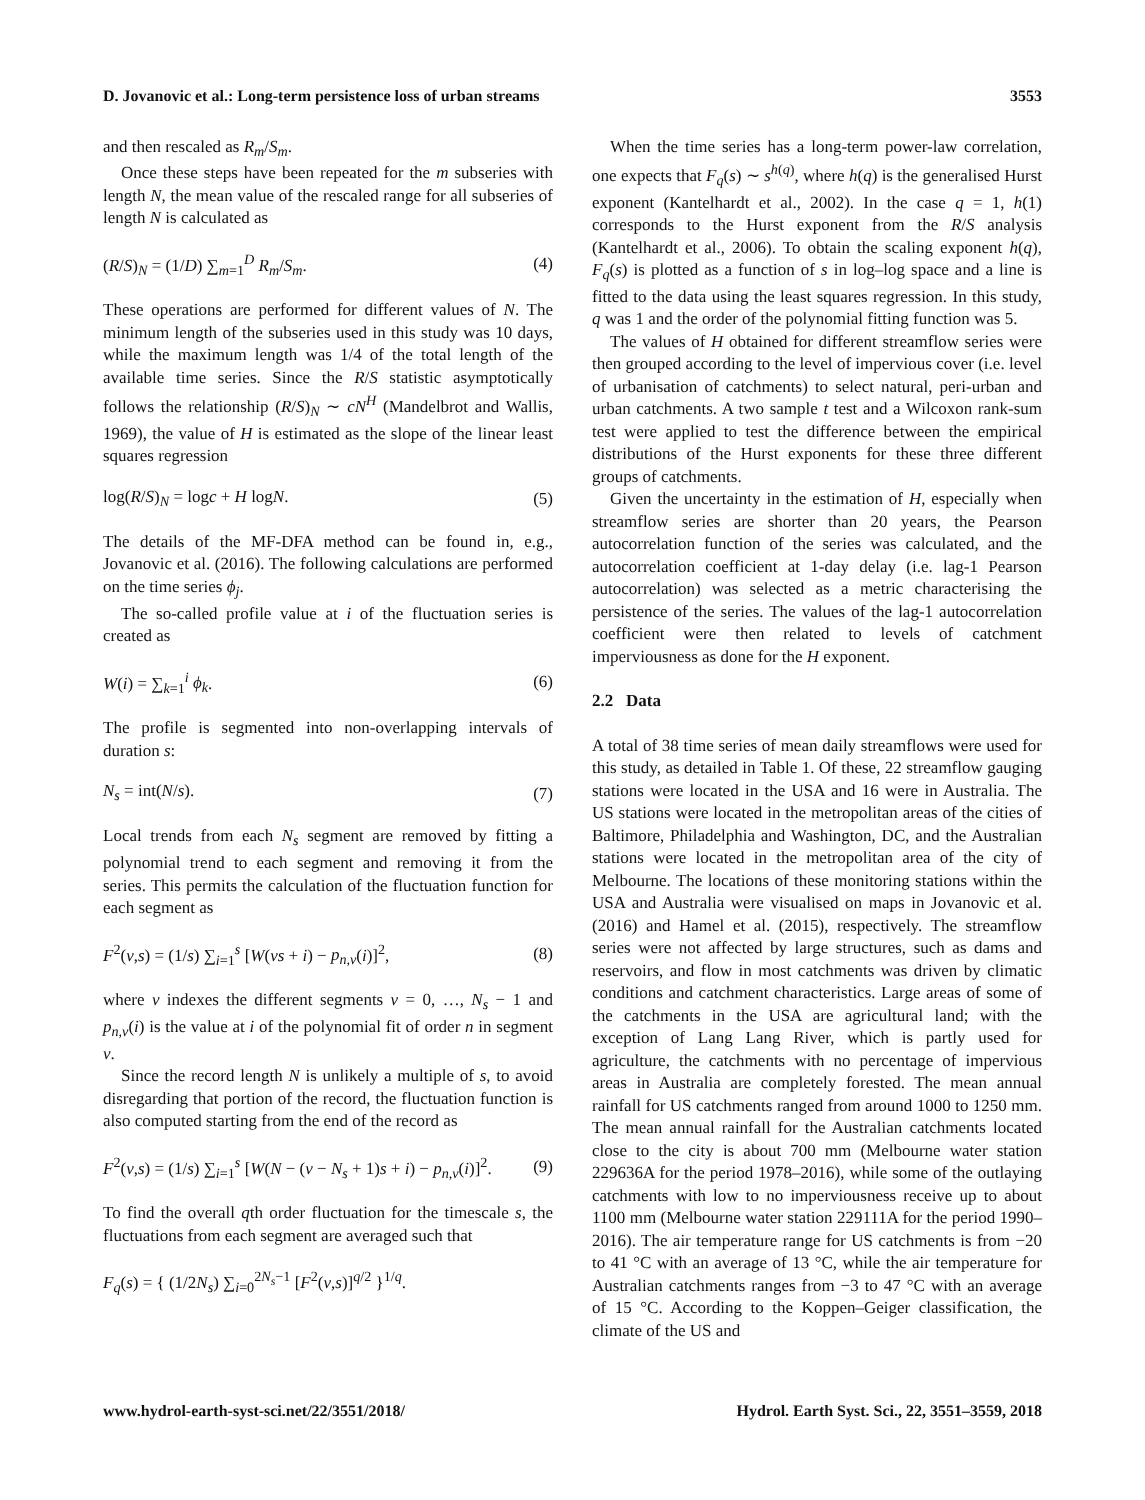D. Jovanovic et al.: Long-term persistence loss of urban streams 3553
and then rescaled as R<sub>m</sub>/S<sub>m</sub>.
Once these steps have been repeated for the m subseries with length N, the mean value of the rescaled range for all subseries of length N is calculated as
(R/S)<sub>N</sub> = (1/D) ∑<sub>m=1</sub><sup>D</sup> R<sub>m</sub>/S<sub>m</sub>. (4)
These operations are performed for different values of N. The minimum length of the subseries used in this study was 10 days, while the maximum length was 1/4 of the total length of the available time series. Since the R/S statistic asymptotically follows the relationship (R/S)<sub>N</sub> ∼ cN<sup>H</sup> (Mandelbrot and Wallis, 1969), the value of H is estimated as the slope of the linear least squares regression
log(R/S)<sub>N</sub> = logc + H logN. (5)
The details of the MF-DFA method can be found in, e.g., Jovanovic et al. (2016). The following calculations are performed on the time series ϕ<sub>j</sub>.
The so-called profile value at i of the fluctuation series is created as
W(i) = ∑<sub>k=1</sub><sup>i</sup> ϕ<sub>k</sub>. (6)
The profile is segmented into non-overlapping intervals of duration s:
N<sub>s</sub> = int(N/s). (7)
Local trends from each N<sub>s</sub> segment are removed by fitting a polynomial trend to each segment and removing it from the series. This permits the calculation of the fluctuation function for each segment as
F<sup>2</sup>(v,s) = (1/s) ∑<sub>i=1</sub><sup>s</sup> [W(vs + i) − p<sub>n,v</sub>(i)]<sup>2</sup>, (8)
where v indexes the different segments v = 0, …, N<sub>s</sub> − 1 and p<sub>n,v</sub>(i) is the value at i of the polynomial fit of order n in segment v.
Since the record length N is unlikely a multiple of s, to avoid disregarding that portion of the record, the fluctuation function is also computed starting from the end of the record as
F<sup>2</sup>(v,s) = (1/s) ∑<sub>i=1</sub><sup>s</sup> [W(N − (v − N<sub>s</sub> + 1)s + i) − p<sub>n,v</sub>(i)]<sup>2</sup>. (9)
To find the overall qth order fluctuation for the timescale s, the fluctuations from each segment are averaged such that
F<sub>q</sub>(s) = { (1/2N<sub>s</sub>) ∑<sub>i=0</sub><sup>2N<sub>s</sub>−1</sup> [F<sup>2</sup>(v,s)]<sup>q/2</sup> }<sup>1/q</sup>.
When the time series has a long-term power-law correlation, one expects that F<sub>q</sub>(s) ∼ s<sup>h(q)</sup>, where h(q) is the generalised Hurst exponent (Kantelhardt et al., 2002). In the case q = 1, h(1) corresponds to the Hurst exponent from the R/S analysis (Kantelhardt et al., 2006). To obtain the scaling exponent h(q), F<sub>q</sub>(s) is plotted as a function of s in log–log space and a line is fitted to the data using the least squares regression. In this study, q was 1 and the order of the polynomial fitting function was 5.
The values of H obtained for different streamflow series were then grouped according to the level of impervious cover (i.e. level of urbanisation of catchments) to select natural, peri-urban and urban catchments. A two sample t test and a Wilcoxon rank-sum test were applied to test the difference between the empirical distributions of the Hurst exponents for these three different groups of catchments.
Given the uncertainty in the estimation of H, especially when streamflow series are shorter than 20 years, the Pearson autocorrelation function of the series was calculated, and the autocorrelation coefficient at 1-day delay (i.e. lag-1 Pearson autocorrelation) was selected as a metric characterising the persistence of the series. The values of the lag-1 autocorrelation coefficient were then related to levels of catchment imperviousness as done for the H exponent.
2.2 Data
A total of 38 time series of mean daily streamflows were used for this study, as detailed in Table 1. Of these, 22 streamflow gauging stations were located in the USA and 16 were in Australia. The US stations were located in the metropolitan areas of the cities of Baltimore, Philadelphia and Washington, DC, and the Australian stations were located in the metropolitan area of the city of Melbourne. The locations of these monitoring stations within the USA and Australia were visualised on maps in Jovanovic et al. (2016) and Hamel et al. (2015), respectively. The streamflow series were not affected by large structures, such as dams and reservoirs, and flow in most catchments was driven by climatic conditions and catchment characteristics. Large areas of some of the catchments in the USA are agricultural land; with the exception of Lang Lang River, which is partly used for agriculture, the catchments with no percentage of impervious areas in Australia are completely forested. The mean annual rainfall for US catchments ranged from around 1000 to 1250 mm. The mean annual rainfall for the Australian catchments located close to the city is about 700 mm (Melbourne water station 229636A for the period 1978–2016), while some of the outlaying catchments with low to no imperviousness receive up to about 1100 mm (Melbourne water station 229111A for the period 1990–2016). The air temperature range for US catchments is from −20 to 41 °C with an average of 13 °C, while the air temperature for Australian catchments ranges from −3 to 47 °C with an average of 15 °C. According to the Koppen–Geiger classification, the climate of the US and
www.hydrol-earth-syst-sci.net/22/3551/2018/ Hydrol. Earth Syst. Sci., 22, 3551–3559, 2018